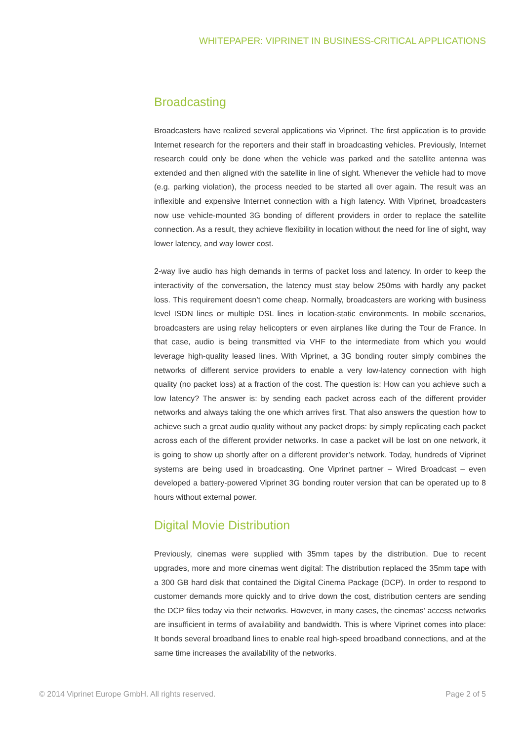WHITEPAPER: VIPRINET IN BUSINESS-CRITICAL APPLICATIONS
Broadcasting
Broadcasters have realized several applications via Viprinet. The first application is to provide Internet research for the reporters and their staff in broadcasting vehicles. Previously, Internet research could only be done when the vehicle was parked and the satellite antenna was extended and then aligned with the satellite in line of sight. Whenever the vehicle had to move (e.g. parking violation), the process needed to be started all over again. The result was an inflexible and expensive Internet connection with a high latency. With Viprinet, broadcasters now use vehicle-mounted 3G bonding of different providers in order to replace the satellite connection. As a result, they achieve flexibility in location without the need for line of sight, way lower latency, and way lower cost.
2-way live audio has high demands in terms of packet loss and latency. In order to keep the interactivity of the conversation, the latency must stay below 250ms with hardly any packet loss. This requirement doesn’t come cheap. Normally, broadcasters are working with business level ISDN lines or multiple DSL lines in location-static environments. In mobile scenarios, broadcasters are using relay helicopters or even airplanes like during the Tour de France. In that case, audio is being transmitted via VHF to the intermediate from which you would leverage high-quality leased lines. With Viprinet, a 3G bonding router simply combines the networks of different service providers to enable a very low-latency connection with high quality (no packet loss) at a fraction of the cost. The question is: How can you achieve such a low latency? The answer is: by sending each packet across each of the different provider networks and always taking the one which arrives first. That also answers the question how to achieve such a great audio quality without any packet drops: by simply replicating each packet across each of the different provider networks. In case a packet will be lost on one network, it is going to show up shortly after on a different provider’s network. Today, hundreds of Viprinet systems are being used in broadcasting. One Viprinet partner – Wired Broadcast – even developed a battery-powered Viprinet 3G bonding router version that can be operated up to 8 hours without external power.
Digital Movie Distribution
Previously, cinemas were supplied with 35mm tapes by the distribution. Due to recent upgrades, more and more cinemas went digital: The distribution replaced the 35mm tape with a 300 GB hard disk that contained the Digital Cinema Package (DCP). In order to respond to customer demands more quickly and to drive down the cost, distribution centers are sending the DCP files today via their networks. However, in many cases, the cinemas’ access networks are insufficient in terms of availability and bandwidth. This is where Viprinet comes into place: It bonds several broadband lines to enable real high-speed broadband connections, and at the same time increases the availability of the networks.
© 2014 Viprinet Europe GmbH. All rights reserved. Page 2 of 5